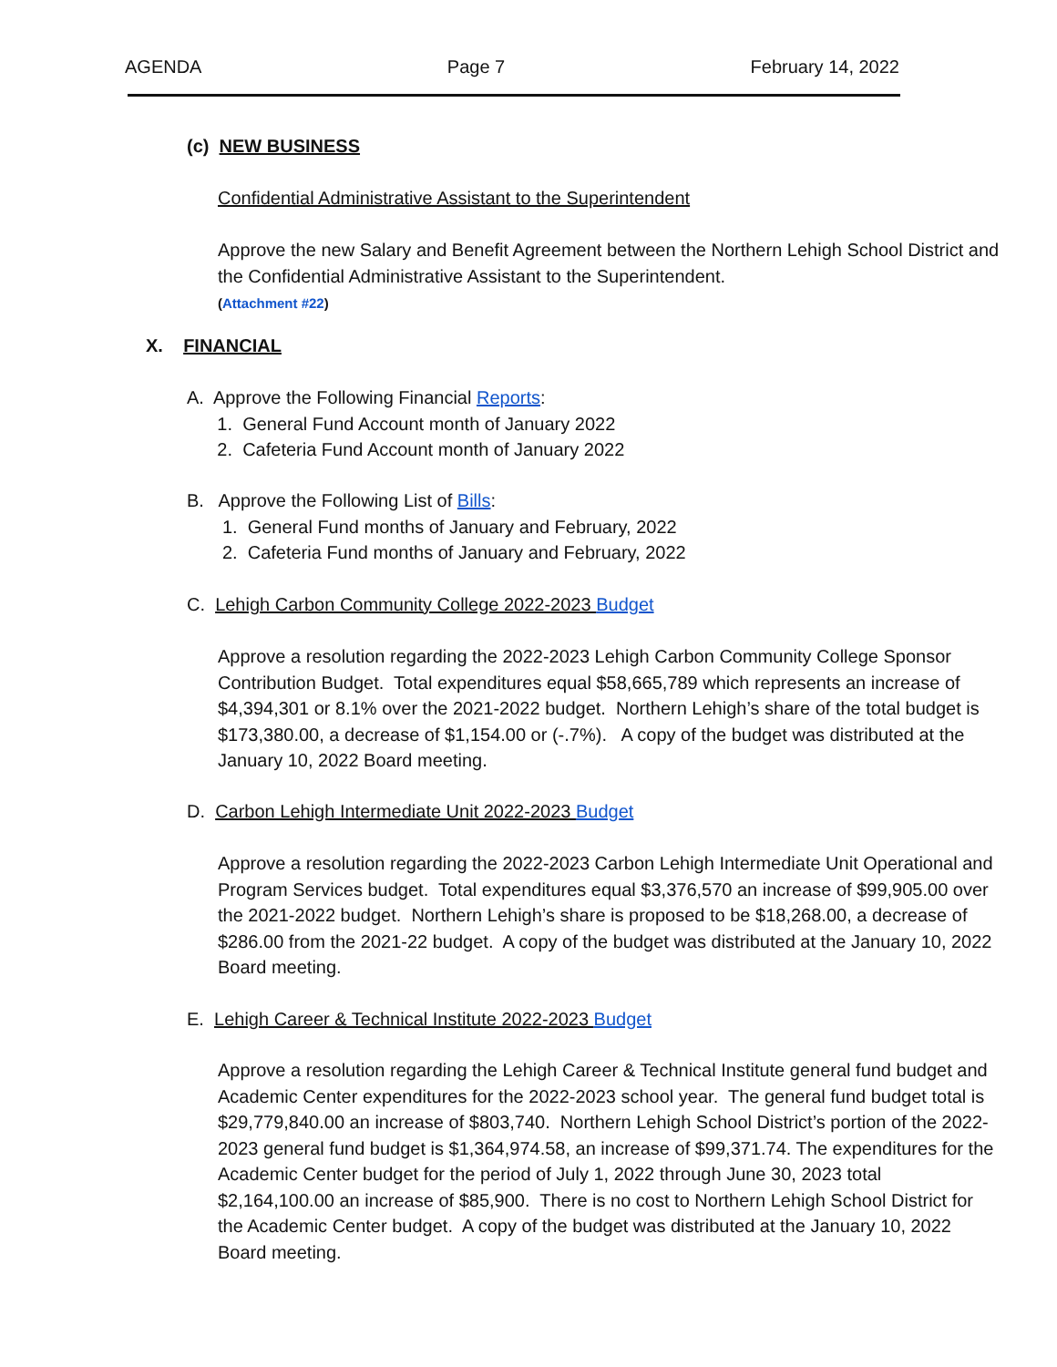AGENDA Page 7 February 14, 2022
(c) NEW BUSINESS
Confidential Administrative Assistant to the Superintendent
Approve the new Salary and Benefit Agreement between the Northern Lehigh School District and the Confidential Administrative Assistant to the Superintendent.
(Attachment #22)
X. FINANCIAL
A. Approve the Following Financial Reports:
1. General Fund Account month of January 2022
2. Cafeteria Fund Account month of January 2022
B. Approve the Following List of Bills:
1. General Fund months of January and February, 2022
2. Cafeteria Fund months of January and February, 2022
C. Lehigh Carbon Community College 2022-2023 Budget
Approve a resolution regarding the 2022-2023 Lehigh Carbon Community College Sponsor Contribution Budget. Total expenditures equal $58,665,789 which represents an increase of $4,394,301 or 8.1% over the 2021-2022 budget. Northern Lehigh’s share of the total budget is $173,380.00, a decrease of $1,154.00 or (-.7%). A copy of the budget was distributed at the January 10, 2022 Board meeting.
D. Carbon Lehigh Intermediate Unit 2022-2023 Budget
Approve a resolution regarding the 2022-2023 Carbon Lehigh Intermediate Unit Operational and Program Services budget. Total expenditures equal $3,376,570 an increase of $99,905.00 over the 2021-2022 budget. Northern Lehigh’s share is proposed to be $18,268.00, a decrease of $286.00 from the 2021-22 budget. A copy of the budget was distributed at the January 10, 2022 Board meeting.
E. Lehigh Career & Technical Institute 2022-2023 Budget
Approve a resolution regarding the Lehigh Career & Technical Institute general fund budget and Academic Center expenditures for the 2022-2023 school year. The general fund budget total is $29,779,840.00 an increase of $803,740. Northern Lehigh School District’s portion of the 2022-2023 general fund budget is $1,364,974.58, an increase of $99,371.74. The expenditures for the Academic Center budget for the period of July 1, 2022 through June 30, 2023 total $2,164,100.00 an increase of $85,900. There is no cost to Northern Lehigh School District for the Academic Center budget. A copy of the budget was distributed at the January 10, 2022 Board meeting.